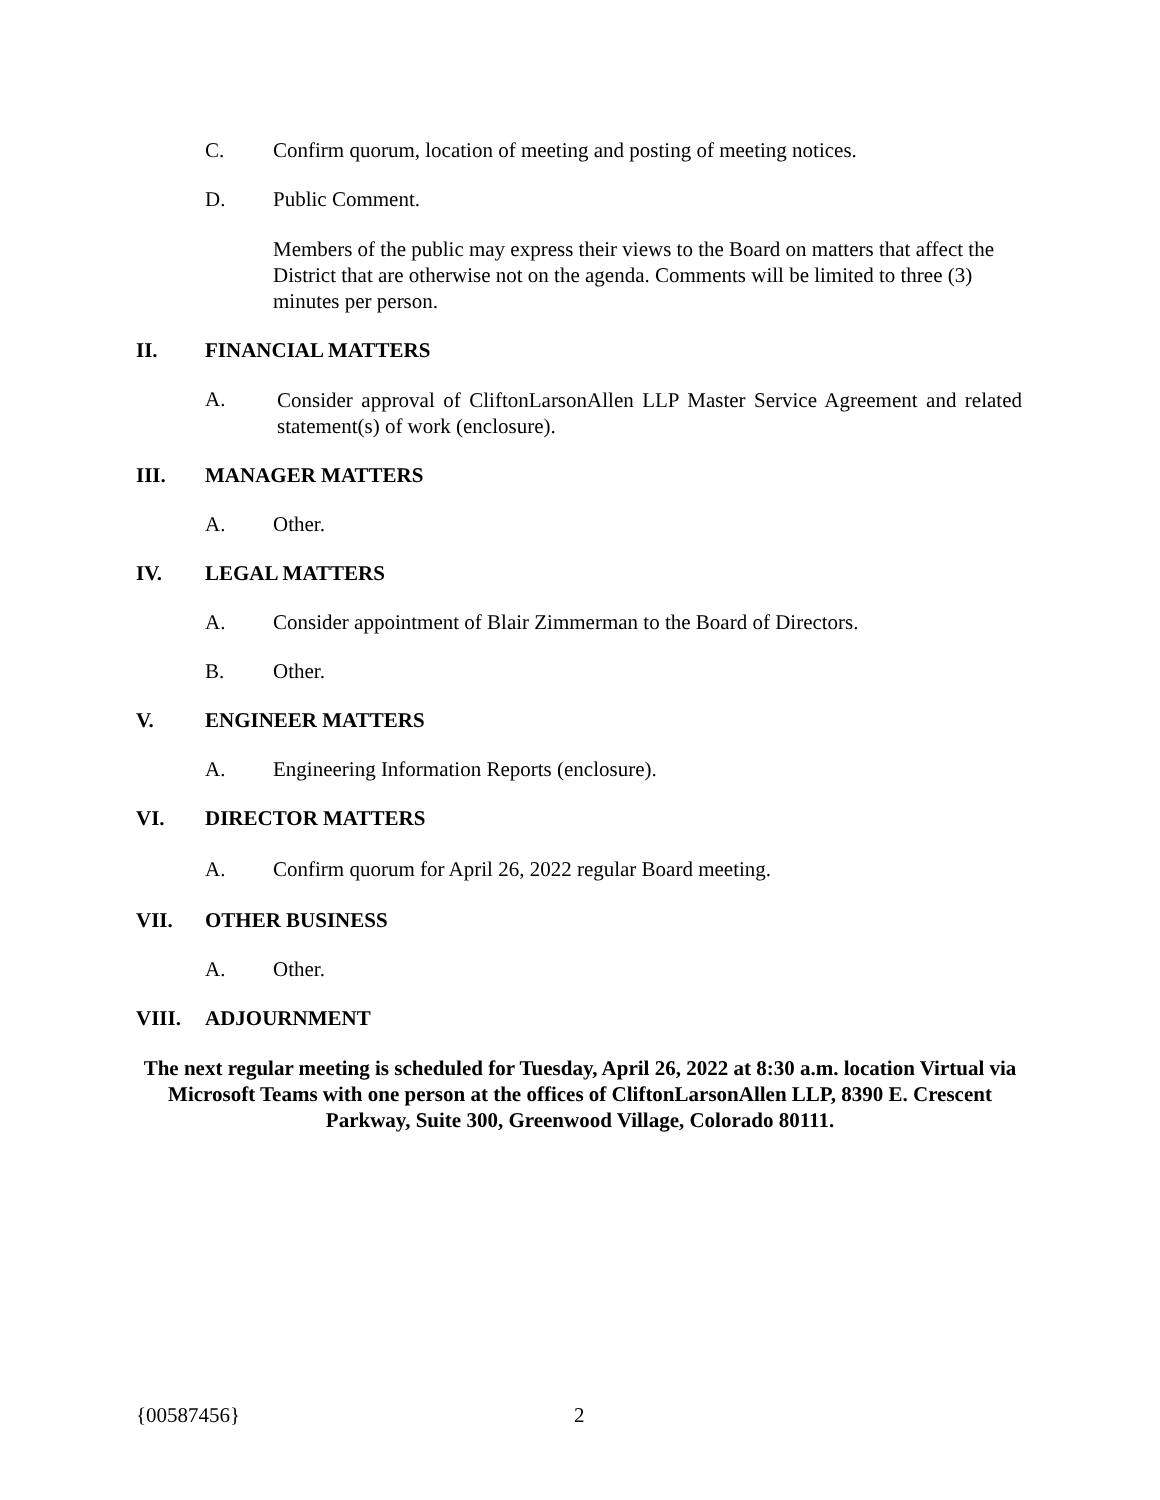C. Confirm quorum, location of meeting and posting of meeting notices.
D. Public Comment.
Members of the public may express their views to the Board on matters that affect the District that are otherwise not on the agenda. Comments will be limited to three (3) minutes per person.
II. FINANCIAL MATTERS
A. Consider approval of CliftonLarsonAllen LLP Master Service Agreement and related statement(s) of work (enclosure).
III. MANAGER MATTERS
A. Other.
IV. LEGAL MATTERS
A. Consider appointment of Blair Zimmerman to the Board of Directors.
B. Other.
V. ENGINEER MATTERS
A. Engineering Information Reports (enclosure).
VI. DIRECTOR MATTERS
A. Confirm quorum for April 26, 2022 regular Board meeting.
VII. OTHER BUSINESS
A. Other.
VIII. ADJOURNMENT
The next regular meeting is scheduled for Tuesday, April 26, 2022 at 8:30 a.m. location Virtual via Microsoft Teams with one person at the offices of CliftonLarsonAllen LLP, 8390 E. Crescent Parkway, Suite 300, Greenwood Village, Colorado 80111.
{00587456} 2